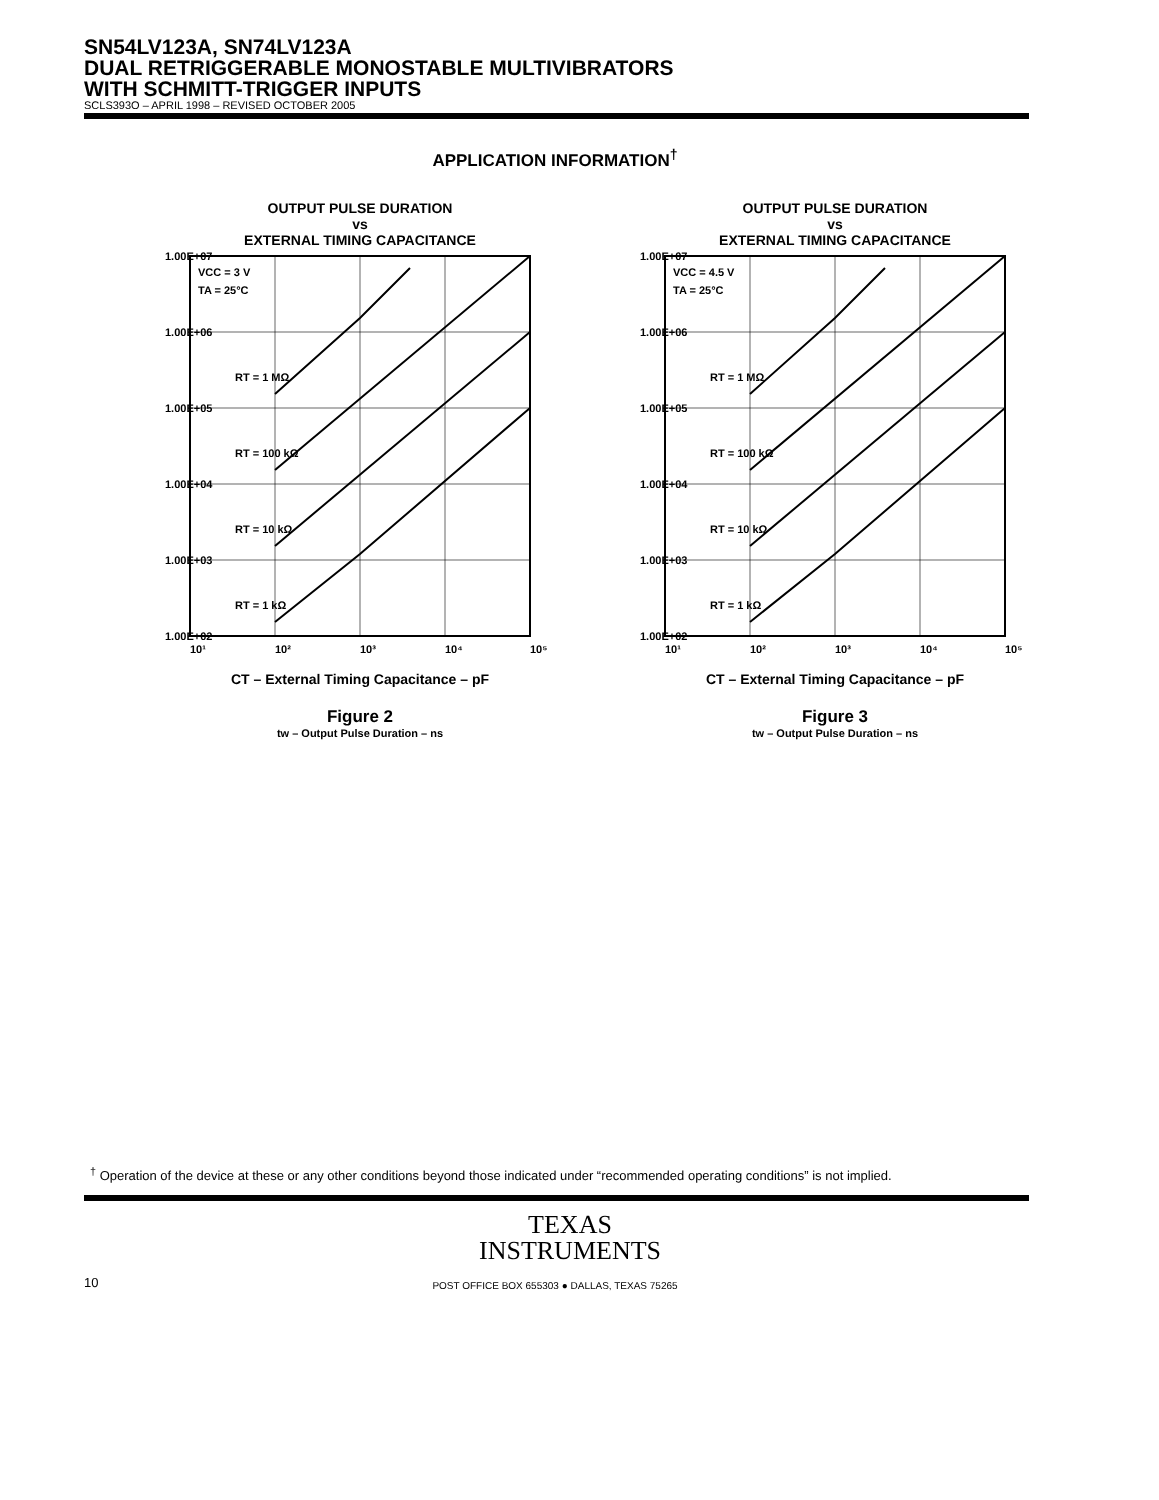SN54LV123A, SN74LV123A
DUAL RETRIGGERABLE MONOSTABLE MULTIVIBRATORS
WITH SCHMITT-TRIGGER INPUTS
SCLS393O – APRIL 1998 – REVISED OCTOBER 2005
APPLICATION INFORMATION<sup>†</sup>
OUTPUT PULSE DURATION
vs
EXTERNAL TIMING CAPACITANCE
VCC = 3 V
TA = 25°C
RT = 1 MΩ
RT = 100 kΩ
RT = 10 kΩ
RT = 1 kΩ
1.00E+07
1.00E+06
1.00E+05
1.00E+04
1.00E+03
1.00E+02
10¹
10²
10³
10⁴
10⁵
CT – External Timing Capacitance – pF
Figure 2
tw – Output Pulse Duration – ns
OUTPUT PULSE DURATION
vs
EXTERNAL TIMING CAPACITANCE
VCC = 4.5 V
TA = 25°C
RT = 1 MΩ
RT = 100 kΩ
RT = 10 kΩ
RT = 1 kΩ
1.00E+07
1.00E+06
1.00E+05
1.00E+04
1.00E+03
1.00E+02
10¹
10²
10³
10⁴
10⁵
CT – External Timing Capacitance – pF
Figure 3
tw – Output Pulse Duration – ns
<sup>†</sup> Operation of the device at these or any other conditions beyond those indicated under “recommended operating conditions” is not implied.
TEXAS
INSTRUMENTS
10
POST OFFICE BOX 655303 ● DALLAS, TEXAS 75265